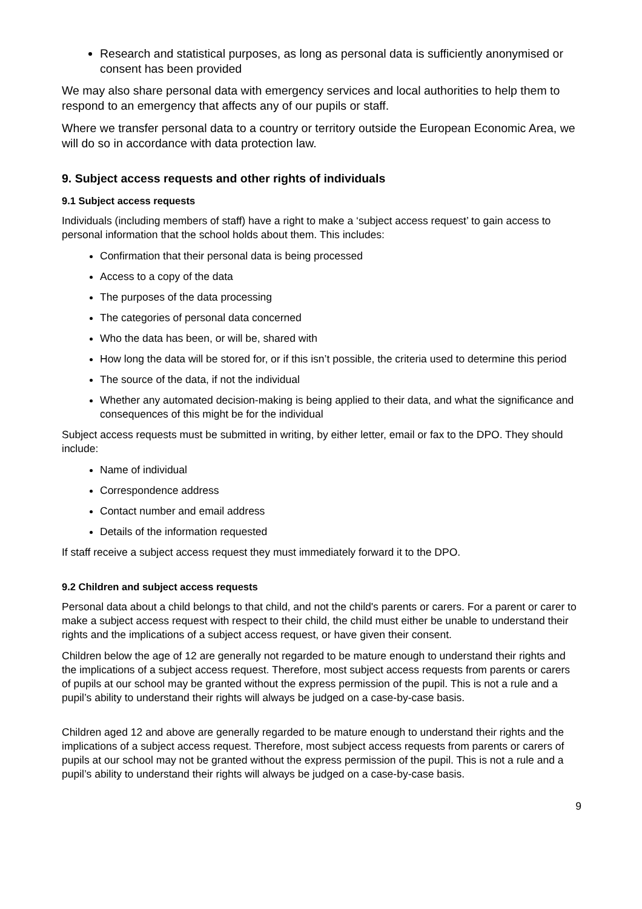Research and statistical purposes, as long as personal data is sufficiently anonymised or consent has been provided
We may also share personal data with emergency services and local authorities to help them to respond to an emergency that affects any of our pupils or staff.
Where we transfer personal data to a country or territory outside the European Economic Area, we will do so in accordance with data protection law.
9. Subject access requests and other rights of individuals
9.1 Subject access requests
Individuals (including members of staff) have a right to make a ‘subject access request’ to gain access to personal information that the school holds about them. This includes:
Confirmation that their personal data is being processed
Access to a copy of the data
The purposes of the data processing
The categories of personal data concerned
Who the data has been, or will be, shared with
How long the data will be stored for, or if this isn’t possible, the criteria used to determine this period
The source of the data, if not the individual
Whether any automated decision-making is being applied to their data, and what the significance and consequences of this might be for the individual
Subject access requests must be submitted in writing, by either letter, email or fax to the DPO. They should include:
Name of individual
Correspondence address
Contact number and email address
Details of the information requested
If staff receive a subject access request they must immediately forward it to the DPO.
9.2 Children and subject access requests
Personal data about a child belongs to that child, and not the child's parents or carers. For a parent or carer to make a subject access request with respect to their child, the child must either be unable to understand their rights and the implications of a subject access request, or have given their consent.
Children below the age of 12 are generally not regarded to be mature enough to understand their rights and the implications of a subject access request. Therefore, most subject access requests from parents or carers of pupils at our school may be granted without the express permission of the pupil. This is not a rule and a pupil’s ability to understand their rights will always be judged on a case-by-case basis.
Children aged 12 and above are generally regarded to be mature enough to understand their rights and the implications of a subject access request. Therefore, most subject access requests from parents or carers of pupils at our school may not be granted without the express permission of the pupil. This is not a rule and a pupil’s ability to understand their rights will always be judged on a case-by-case basis.
9